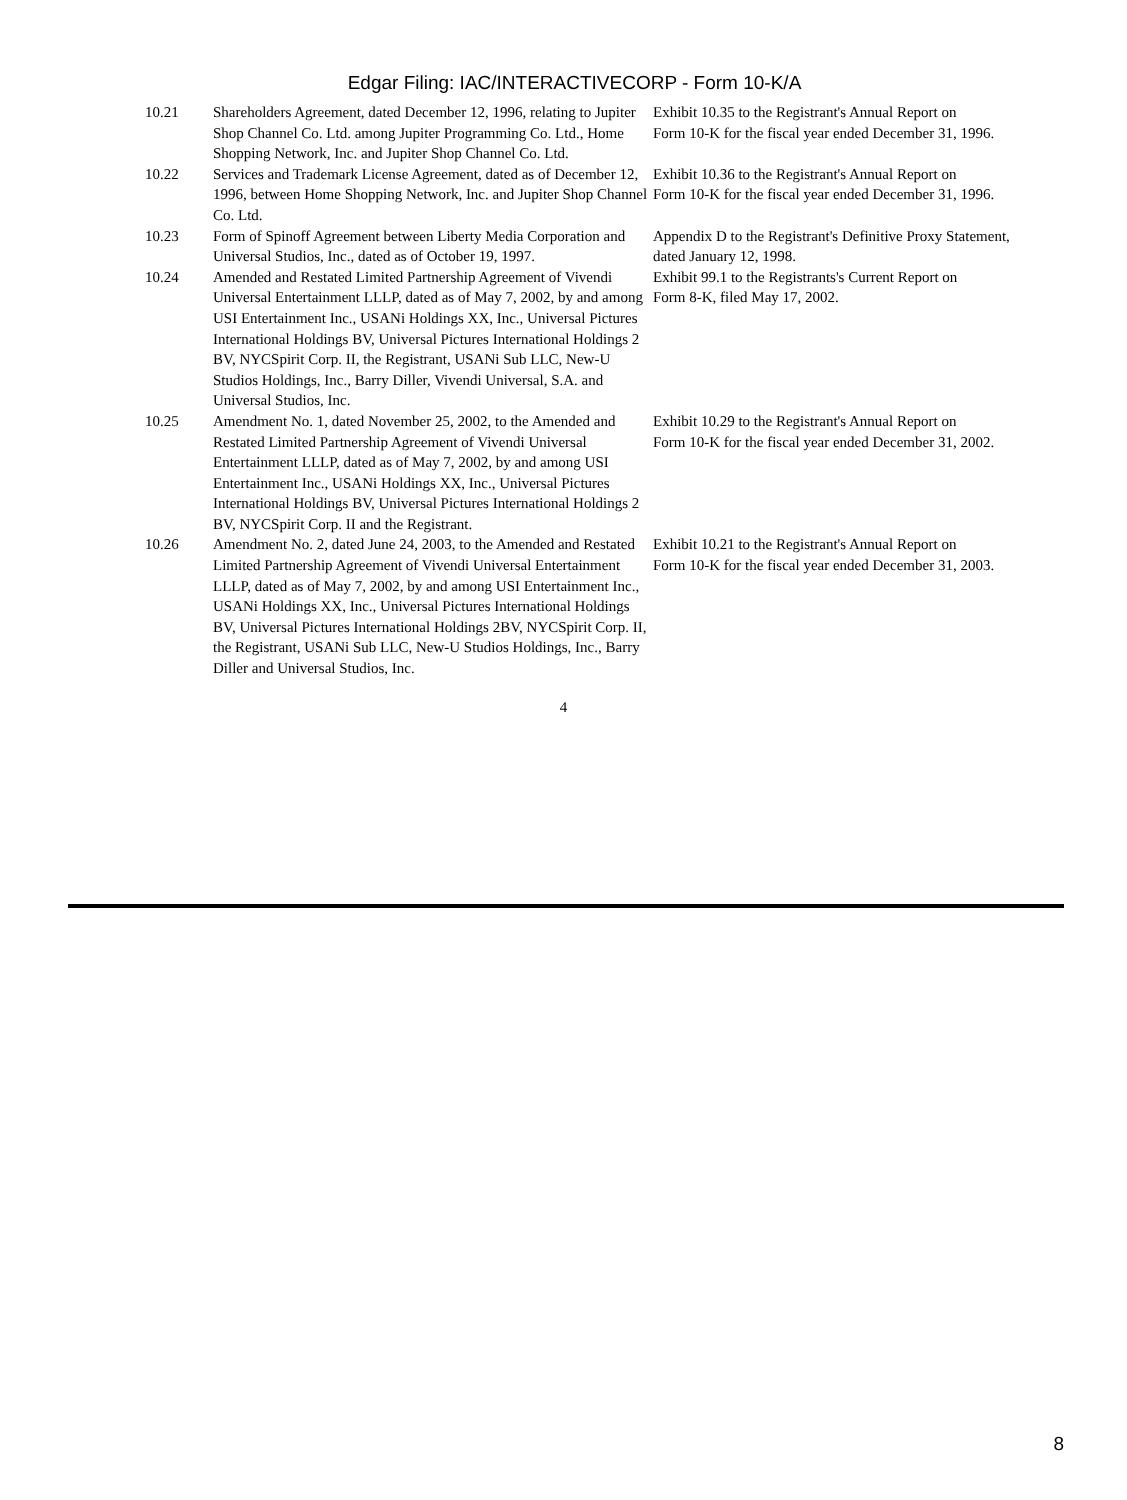Edgar Filing: IAC/INTERACTIVECORP - Form 10-K/A
| 10.21 | Shareholders Agreement, dated December 12, 1996, relating to Jupiter Shop Channel Co. Ltd. among Jupiter Programming Co. Ltd., Home Shopping Network, Inc. and Jupiter Shop Channel Co. Ltd. | Exhibit 10.35 to the Registrant's Annual Report on Form 10-K for the fiscal year ended December 31, 1996. |
| 10.22 | Services and Trademark License Agreement, dated as of December 12, 1996, between Home Shopping Network, Inc. and Jupiter Shop Channel Co. Ltd. | Exhibit 10.36 to the Registrant's Annual Report on Form 10-K for the fiscal year ended December 31, 1996. |
| 10.23 | Form of Spinoff Agreement between Liberty Media Corporation and Universal Studios, Inc., dated as of October 19, 1997. | Appendix D to the Registrant's Definitive Proxy Statement, dated January 12, 1998. |
| 10.24 | Amended and Restated Limited Partnership Agreement of Vivendi Universal Entertainment LLLP, dated as of May 7, 2002, by and among USI Entertainment Inc., USANi Holdings XX, Inc., Universal Pictures International Holdings BV, Universal Pictures International Holdings 2 BV, NYCSpirit Corp. II, the Registrant, USANi Sub LLC, New-U Studios Holdings, Inc., Barry Diller, Vivendi Universal, S.A. and Universal Studios, Inc. | Exhibit 99.1 to the Registrants's Current Report on Form 8-K, filed May 17, 2002. |
| 10.25 | Amendment No. 1, dated November 25, 2002, to the Amended and Restated Limited Partnership Agreement of Vivendi Universal Entertainment LLLP, dated as of May 7, 2002, by and among USI Entertainment Inc., USANi Holdings XX, Inc., Universal Pictures International Holdings BV, Universal Pictures International Holdings 2 BV, NYCSpirit Corp. II and the Registrant. | Exhibit 10.29 to the Registrant's Annual Report on Form 10-K for the fiscal year ended December 31, 2002. |
| 10.26 | Amendment No. 2, dated June 24, 2003, to the Amended and Restated Limited Partnership Agreement of Vivendi Universal Entertainment LLLP, dated as of May 7, 2002, by and among USI Entertainment Inc., USANi Holdings XX, Inc., Universal Pictures International Holdings BV, Universal Pictures International Holdings 2BV, NYCSpirit Corp. II, the Registrant, USANi Sub LLC, New-U Studios Holdings, Inc., Barry Diller and Universal Studios, Inc. | Exhibit 10.21 to the Registrant's Annual Report on Form 10-K for the fiscal year ended December 31, 2003. |
4
8